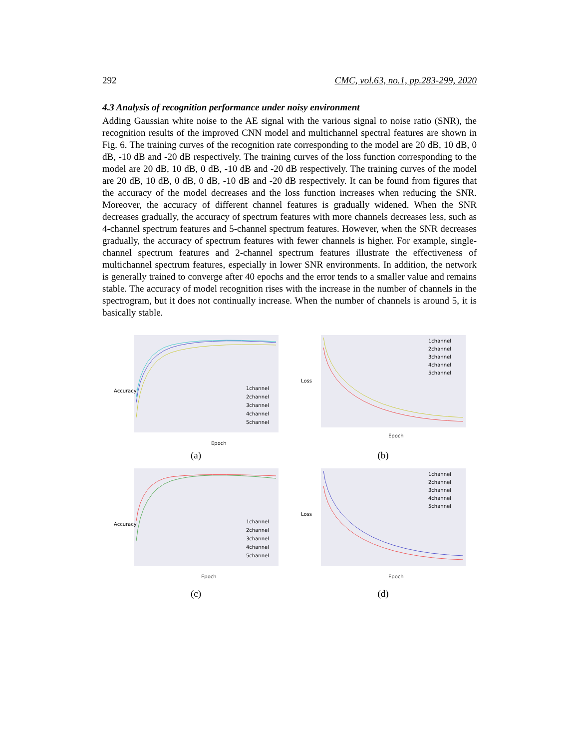292 CMC, vol.63, no.1, pp.283-299, 2020
4.3 Analysis of recognition performance under noisy environment
Adding Gaussian white noise to the AE signal with the various signal to noise ratio (SNR), the recognition results of the improved CNN model and multichannel spectral features are shown in Fig. 6. The training curves of the recognition rate corresponding to the model are 20 dB, 10 dB, 0 dB, -10 dB and -20 dB respectively. The training curves of the loss function corresponding to the model are 20 dB, 10 dB, 0 dB, -10 dB and -20 dB respectively. The training curves of the model are 20 dB, 10 dB, 0 dB, 0 dB, -10 dB and -20 dB respectively. It can be found from figures that the accuracy of the model decreases and the loss function increases when reducing the SNR. Moreover, the accuracy of different channel features is gradually widened. When the SNR decreases gradually, the accuracy of spectrum features with more channels decreases less, such as 4-channel spectrum features and 5-channel spectrum features. However, when the SNR decreases gradually, the accuracy of spectrum features with fewer channels is higher. For example, single-channel spectrum features and 2-channel spectrum features illustrate the effectiveness of multichannel spectrum features, especially in lower SNR environments. In addition, the network is generally trained to converge after 40 epochs and the error tends to a smaller value and remains stable. The accuracy of model recognition rises with the increase in the number of channels in the spectrogram, but it does not continually increase. When the number of channels is around 5, it is basically stable.
Accuracy
Epoch
1channel
2channel
3channel
4channel
5channel
(a)
Loss
Epoch
1channel
2channel
3channel
4channel
5channel
(b)
Accuracy
Epoch
1channel
2channel
3channel
4channel
5channel
(c)
Loss
Epoch
1channel
2channel
3channel
4channel
5channel
(d)